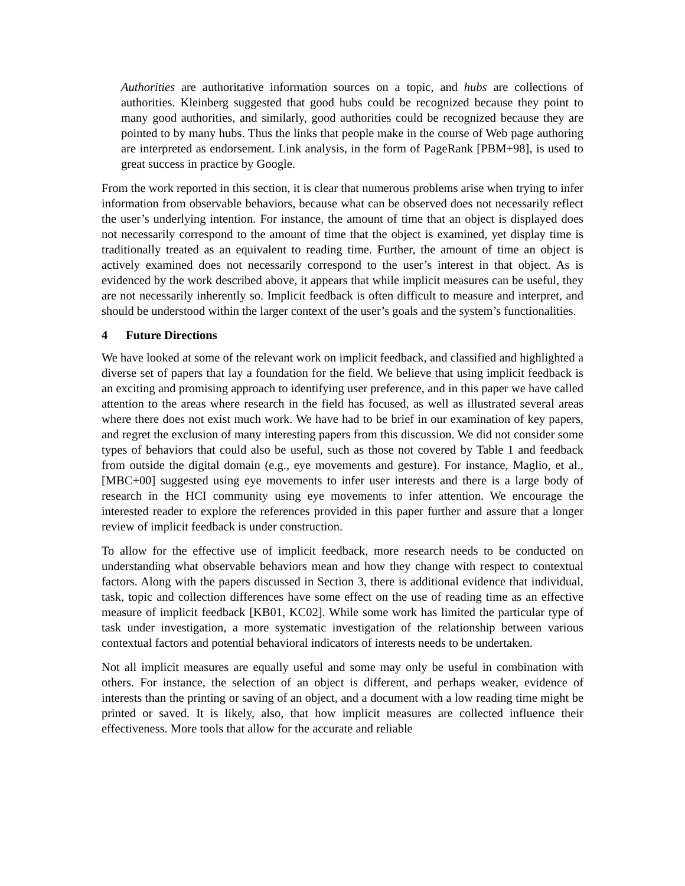Authorities are authoritative information sources on a topic, and hubs are collections of authorities. Kleinberg suggested that good hubs could be recognized because they point to many good authorities, and similarly, good authorities could be recognized because they are pointed to by many hubs. Thus the links that people make in the course of Web page authoring are interpreted as endorsement. Link analysis, in the form of PageRank [PBM+98], is used to great success in practice by Google.
From the work reported in this section, it is clear that numerous problems arise when trying to infer information from observable behaviors, because what can be observed does not necessarily reflect the user’s underlying intention. For instance, the amount of time that an object is displayed does not necessarily correspond to the amount of time that the object is examined, yet display time is traditionally treated as an equivalent to reading time. Further, the amount of time an object is actively examined does not necessarily correspond to the user’s interest in that object. As is evidenced by the work described above, it appears that while implicit measures can be useful, they are not necessarily inherently so. Implicit feedback is often difficult to measure and interpret, and should be understood within the larger context of the user’s goals and the system’s functionalities.
4 Future Directions
We have looked at some of the relevant work on implicit feedback, and classified and highlighted a diverse set of papers that lay a foundation for the field. We believe that using implicit feedback is an exciting and promising approach to identifying user preference, and in this paper we have called attention to the areas where research in the field has focused, as well as illustrated several areas where there does not exist much work. We have had to be brief in our examination of key papers, and regret the exclusion of many interesting papers from this discussion. We did not consider some types of behaviors that could also be useful, such as those not covered by Table 1 and feedback from outside the digital domain (e.g., eye movements and gesture). For instance, Maglio, et al., [MBC+00] suggested using eye movements to infer user interests and there is a large body of research in the HCI community using eye movements to infer attention. We encourage the interested reader to explore the references provided in this paper further and assure that a longer review of implicit feedback is under construction.
To allow for the effective use of implicit feedback, more research needs to be conducted on understanding what observable behaviors mean and how they change with respect to contextual factors. Along with the papers discussed in Section 3, there is additional evidence that individual, task, topic and collection differences have some effect on the use of reading time as an effective measure of implicit feedback [KB01, KC02]. While some work has limited the particular type of task under investigation, a more systematic investigation of the relationship between various contextual factors and potential behavioral indicators of interests needs to be undertaken.
Not all implicit measures are equally useful and some may only be useful in combination with others. For instance, the selection of an object is different, and perhaps weaker, evidence of interests than the printing or saving of an object, and a document with a low reading time might be printed or saved. It is likely, also, that how implicit measures are collected influence their effectiveness. More tools that allow for the accurate and reliable